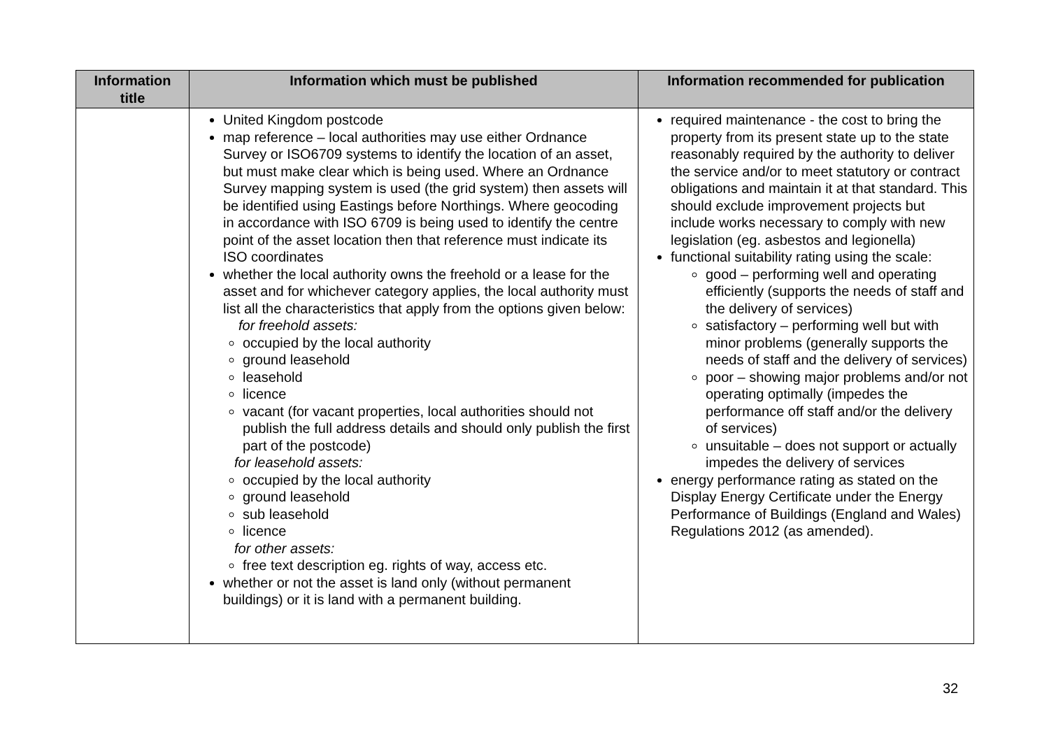| Information title | Information which must be published | Information recommended for publication |
| --- | --- | --- |
| | United Kingdom postcode map reference – local authorities may use either Ordnance Survey or ISO6709 systems to identify the location of an asset, but must make clear which is being used. Where an Ordnance Survey mapping system is used (the grid system) then assets will be identified using Eastings before Northings. Where geocoding in accordance with ISO 6709 is being used to identify the centre point of the asset location then that reference must indicate its ISO coordinates whether the local authority owns the freehold or a lease for the asset and for whichever category applies, the local authority must list all the characteristics that apply from the options given below: for freehold assets: occupied by the local authority ground leasehold leasehold licence vacant (for vacant properties, local authorities should not publish the full address details and should only publish the first part of the postcode) for leasehold assets: occupied by the local authority ground leasehold sub leasehold licence for other assets: free text description eg. rights of way, access etc. whether or not the asset is land only (without permanent buildings) or it is land with a permanent building. | required maintenance - the cost to bring the property from its present state up to the state reasonably required by the authority to deliver the service and/or to meet statutory or contract obligations and maintain it at that standard. This should exclude improvement projects but include works necessary to comply with new legislation (eg. asbestos and legionella) functional suitability rating using the scale: good – performing well and operating efficiently (supports the needs of staff and the delivery of services) satisfactory – performing well but with minor problems (generally supports the needs of staff and the delivery of services) poor – showing major problems and/or not operating optimally (impedes the performance off staff and/or the delivery of services) unsuitable – does not support or actually impedes the delivery of services energy performance rating as stated on the Display Energy Certificate under the Energy Performance of Buildings (England and Wales) Regulations 2012 (as amended). |
32